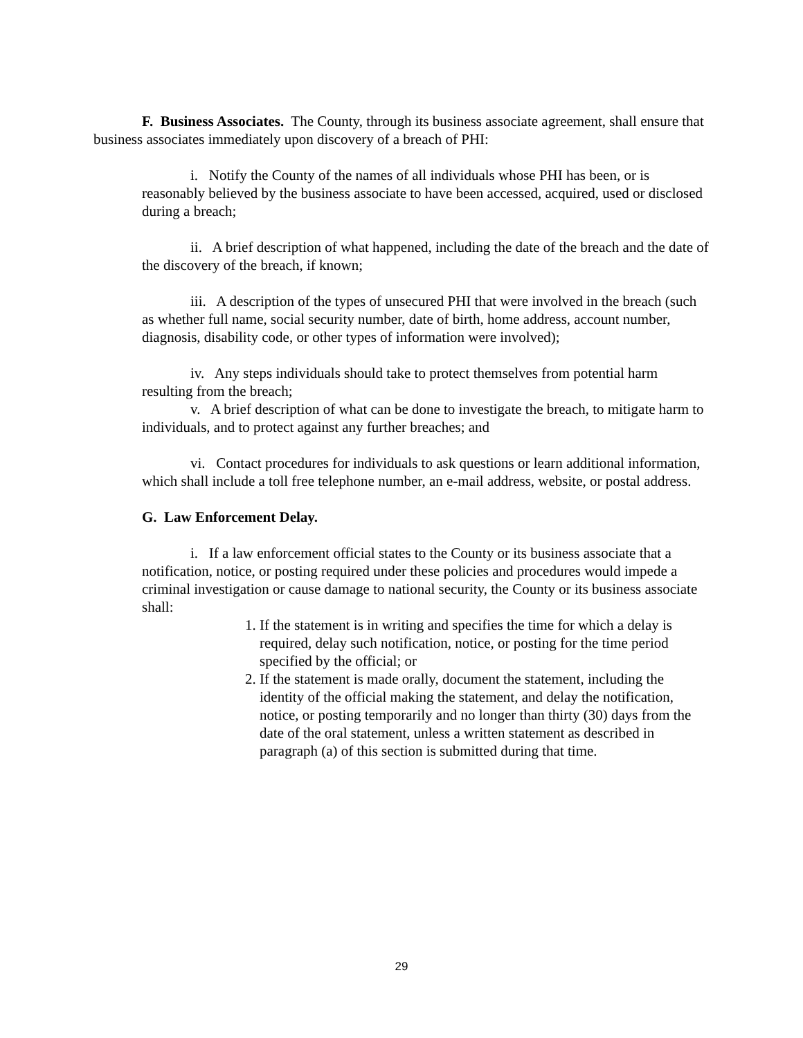F. Business Associates. The County, through its business associate agreement, shall ensure that business associates immediately upon discovery of a breach of PHI:
i. Notify the County of the names of all individuals whose PHI has been, or is reasonably believed by the business associate to have been accessed, acquired, used or disclosed during a breach;
ii. A brief description of what happened, including the date of the breach and the date of the discovery of the breach, if known;
iii. A description of the types of unsecured PHI that were involved in the breach (such as whether full name, social security number, date of birth, home address, account number, diagnosis, disability code, or other types of information were involved);
iv. Any steps individuals should take to protect themselves from potential harm resulting from the breach;
v. A brief description of what can be done to investigate the breach, to mitigate harm to individuals, and to protect against any further breaches; and
vi. Contact procedures for individuals to ask questions or learn additional information, which shall include a toll free telephone number, an e-mail address, website, or postal address.
G. Law Enforcement Delay.
i. If a law enforcement official states to the County or its business associate that a notification, notice, or posting required under these policies and procedures would impede a criminal investigation or cause damage to national security, the County or its business associate shall:
1. If the statement is in writing and specifies the time for which a delay is required, delay such notification, notice, or posting for the time period specified by the official; or
2. If the statement is made orally, document the statement, including the identity of the official making the statement, and delay the notification, notice, or posting temporarily and no longer than thirty (30) days from the date of the oral statement, unless a written statement as described in paragraph (a) of this section is submitted during that time.
29